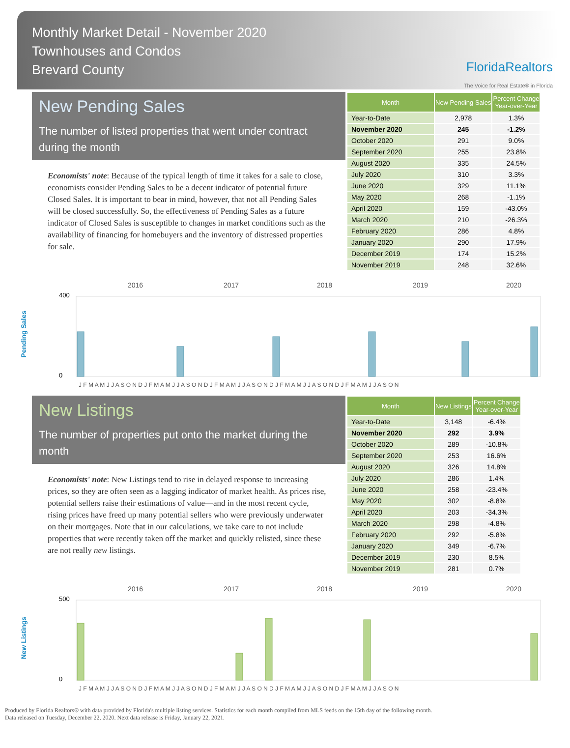Monthly Market Detail - November 2020
Townhouses and Condos
Brevard County
FloridaRealtors
The Voice for Real Estate® in Florida
New Pending Sales
The number of listed properties that went under contract during the month
Economists' note: Because of the typical length of time it takes for a sale to close, economists consider Pending Sales to be a decent indicator of potential future Closed Sales. It is important to bear in mind, however, that not all Pending Sales will be closed successfully. So, the effectiveness of Pending Sales as a future indicator of Closed Sales is susceptible to changes in market conditions such as the availability of financing for homebuyers and the inventory of distressed properties for sale.
| Month | New Pending Sales | Percent Change Year-over-Year |
| --- | --- | --- |
| Year-to-Date | 2,978 | 1.3% |
| November 2020 | 245 | -1.2% |
| October 2020 | 291 | 9.0% |
| September 2020 | 255 | 23.8% |
| August 2020 | 335 | 24.5% |
| July 2020 | 310 | 3.3% |
| June 2020 | 329 | 11.1% |
| May 2020 | 268 | -1.1% |
| April 2020 | 159 | -43.0% |
| March 2020 | 210 | -26.3% |
| February 2020 | 286 | 4.8% |
| January 2020 | 290 | 17.9% |
| December 2019 | 174 | 15.2% |
| November 2019 | 248 | 32.6% |
Pending Sales
2016
2017
2018
2019
2020
400
0
J F M A M J J A S O N D J F M A M J J A S O N D J F M A M J J A S O N D J F M A M J J A S O N D J F M A M J J A S O N
New Listings
The number of properties put onto the market during the month
Economists' note: New Listings tend to rise in delayed response to increasing prices, so they are often seen as a lagging indicator of market health. As prices rise, potential sellers raise their estimations of value—and in the most recent cycle, rising prices have freed up many potential sellers who were previously underwater on their mortgages. Note that in our calculations, we take care to not include properties that were recently taken off the market and quickly relisted, since these are not really new listings.
| Month | New Listings | Percent Change Year-over-Year |
| --- | --- | --- |
| Year-to-Date | 3,148 | -6.4% |
| November 2020 | 292 | 3.9% |
| October 2020 | 289 | -10.8% |
| September 2020 | 253 | 16.6% |
| August 2020 | 326 | 14.8% |
| July 2020 | 286 | 1.4% |
| June 2020 | 258 | -23.4% |
| May 2020 | 302 | -8.8% |
| April 2020 | 203 | -34.3% |
| March 2020 | 298 | -4.8% |
| February 2020 | 292 | -5.8% |
| January 2020 | 349 | -6.7% |
| December 2019 | 230 | 8.5% |
| November 2019 | 281 | 0.7% |
New Listings
2016
2017
2018
2019
2020
500
0
J F M A M J J A S O N D J F M A M J J A S O N D J F M A M J J A S O N D J F M A M J J A S O N D J F M A M J J A S O N
Produced by Florida Realtors® with data provided by Florida's multiple listing services. Statistics for each month compiled from MLS feeds on the 15th day of the following month.
Data released on Tuesday, December 22, 2020. Next data release is Friday, January 22, 2021.